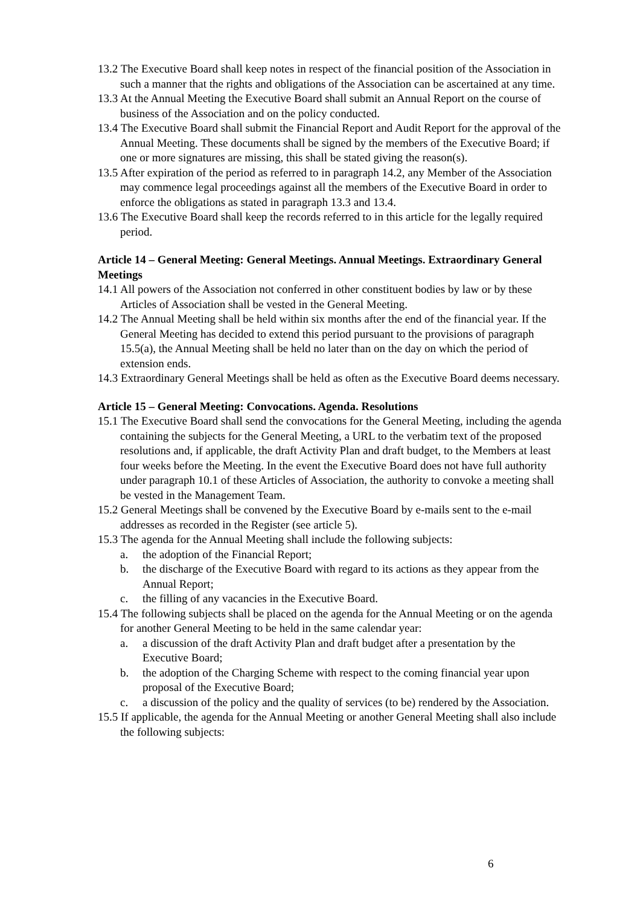13.2 The Executive Board shall keep notes in respect of the financial position of the Association in such a manner that the rights and obligations of the Association can be ascertained at any time.
13.3 At the Annual Meeting the Executive Board shall submit an Annual Report on the course of business of the Association and on the policy conducted.
13.4 The Executive Board shall submit the Financial Report and Audit Report for the approval of the Annual Meeting. These documents shall be signed by the members of the Executive Board; if one or more signatures are missing, this shall be stated giving the reason(s).
13.5 After expiration of the period as referred to in paragraph 14.2, any Member of the Association may commence legal proceedings against all the members of the Executive Board in order to enforce the obligations as stated in paragraph 13.3 and 13.4.
13.6 The Executive Board shall keep the records referred to in this article for the legally required period.
Article 14 – General Meeting: General Meetings. Annual Meetings. Extraordinary General Meetings
14.1 All powers of the Association not conferred in other constituent bodies by law or by these Articles of Association shall be vested in the General Meeting.
14.2 The Annual Meeting shall be held within six months after the end of the financial year. If the General Meeting has decided to extend this period pursuant to the provisions of paragraph 15.5(a), the Annual Meeting shall be held no later than on the day on which the period of extension ends.
14.3 Extraordinary General Meetings shall be held as often as the Executive Board deems necessary.
Article 15 – General Meeting: Convocations. Agenda. Resolutions
15.1 The Executive Board shall send the convocations for the General Meeting, including the agenda containing the subjects for the General Meeting, a URL to the verbatim text of the proposed resolutions and, if applicable, the draft Activity Plan and draft budget, to the Members at least four weeks before the Meeting. In the event the Executive Board does not have full authority under paragraph 10.1 of these Articles of Association, the authority to convoke a meeting shall be vested in the Management Team.
15.2 General Meetings shall be convened by the Executive Board by e-mails sent to the e-mail addresses as recorded in the Register (see article 5).
15.3 The agenda for the Annual Meeting shall include the following subjects:
a. the adoption of the Financial Report;
b. the discharge of the Executive Board with regard to its actions as they appear from the Annual Report;
c. the filling of any vacancies in the Executive Board.
15.4 The following subjects shall be placed on the agenda for the Annual Meeting or on the agenda for another General Meeting to be held in the same calendar year:
a. a discussion of the draft Activity Plan and draft budget after a presentation by the Executive Board;
b. the adoption of the Charging Scheme with respect to the coming financial year upon proposal of the Executive Board;
c. a discussion of the policy and the quality of services (to be) rendered by the Association.
15.5 If applicable, the agenda for the Annual Meeting or another General Meeting shall also include the following subjects:
6